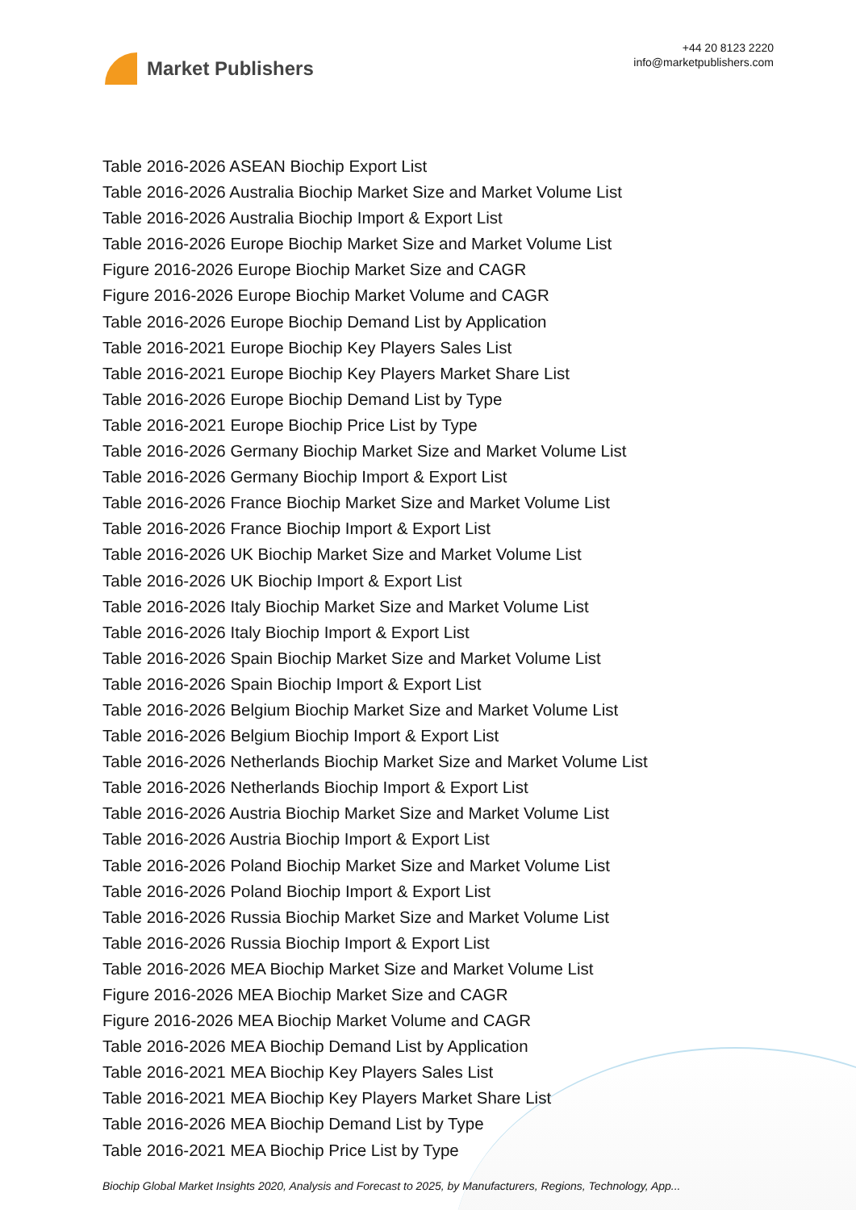Market Publishers
+44 20 8123 2220
info@marketpublishers.com
Table 2016-2026 ASEAN Biochip Export List
Table 2016-2026 Australia Biochip Market Size and Market Volume List
Table 2016-2026 Australia Biochip Import & Export List
Table 2016-2026 Europe Biochip Market Size and Market Volume List
Figure 2016-2026 Europe Biochip Market Size and CAGR
Figure 2016-2026 Europe Biochip Market Volume and CAGR
Table 2016-2026 Europe Biochip Demand List by Application
Table 2016-2021 Europe Biochip Key Players Sales List
Table 2016-2021 Europe Biochip Key Players Market Share List
Table 2016-2026 Europe Biochip Demand List by Type
Table 2016-2021 Europe Biochip Price List by Type
Table 2016-2026 Germany Biochip Market Size and Market Volume List
Table 2016-2026 Germany Biochip Import & Export List
Table 2016-2026 France Biochip Market Size and Market Volume List
Table 2016-2026 France Biochip Import & Export List
Table 2016-2026 UK Biochip Market Size and Market Volume List
Table 2016-2026 UK Biochip Import & Export List
Table 2016-2026 Italy Biochip Market Size and Market Volume List
Table 2016-2026 Italy Biochip Import & Export List
Table 2016-2026 Spain Biochip Market Size and Market Volume List
Table 2016-2026 Spain Biochip Import & Export List
Table 2016-2026 Belgium Biochip Market Size and Market Volume List
Table 2016-2026 Belgium Biochip Import & Export List
Table 2016-2026 Netherlands Biochip Market Size and Market Volume List
Table 2016-2026 Netherlands Biochip Import & Export List
Table 2016-2026 Austria Biochip Market Size and Market Volume List
Table 2016-2026 Austria Biochip Import & Export List
Table 2016-2026 Poland Biochip Market Size and Market Volume List
Table 2016-2026 Poland Biochip Import & Export List
Table 2016-2026 Russia Biochip Market Size and Market Volume List
Table 2016-2026 Russia Biochip Import & Export List
Table 2016-2026 MEA Biochip Market Size and Market Volume List
Figure 2016-2026 MEA Biochip Market Size and CAGR
Figure 2016-2026 MEA Biochip Market Volume and CAGR
Table 2016-2026 MEA Biochip Demand List by Application
Table 2016-2021 MEA Biochip Key Players Sales List
Table 2016-2021 MEA Biochip Key Players Market Share List
Table 2016-2026 MEA Biochip Demand List by Type
Table 2016-2021 MEA Biochip Price List by Type
Biochip Global Market Insights 2020, Analysis and Forecast to 2025, by Manufacturers, Regions, Technology, App...